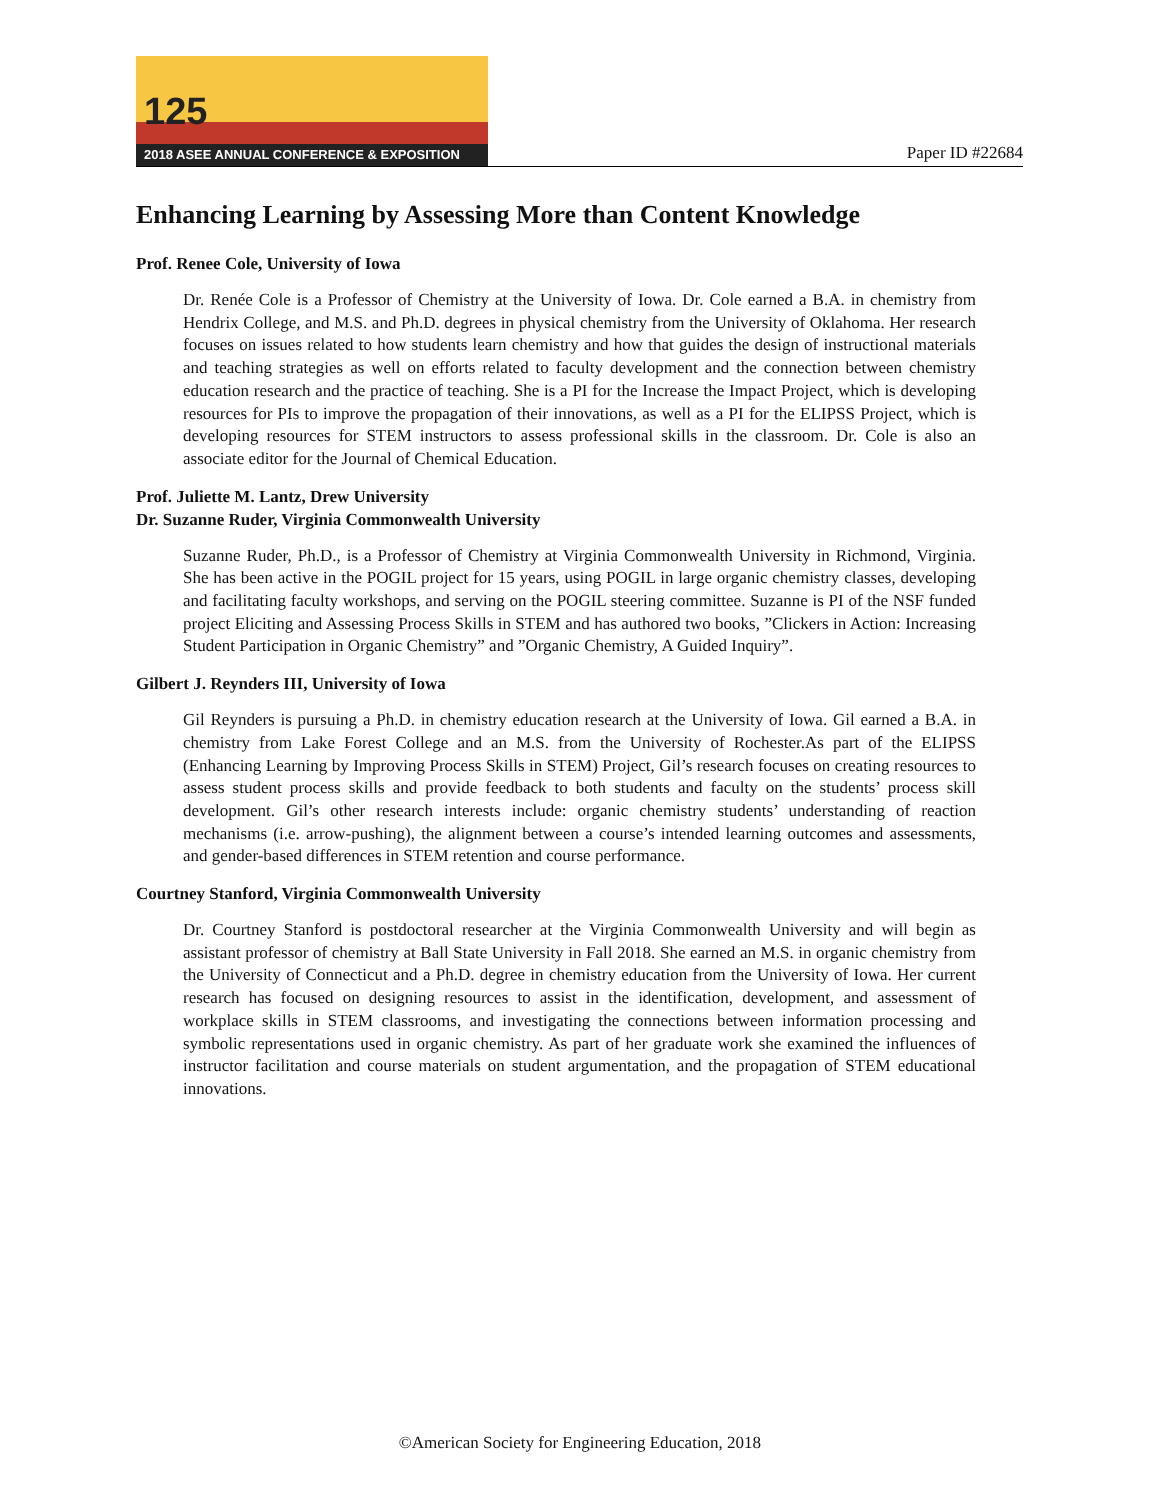125
2018 ASEE ANNUAL CONFERENCE & EXPOSITION
Paper ID #22684
Enhancing Learning by Assessing More than Content Knowledge
Prof. Renee Cole, University of Iowa
Dr. Renée Cole is a Professor of Chemistry at the University of Iowa. Dr. Cole earned a B.A. in chemistry from Hendrix College, and M.S. and Ph.D. degrees in physical chemistry from the University of Oklahoma. Her research focuses on issues related to how students learn chemistry and how that guides the design of instructional materials and teaching strategies as well on efforts related to faculty development and the connection between chemistry education research and the practice of teaching. She is a PI for the Increase the Impact Project, which is developing resources for PIs to improve the propagation of their innovations, as well as a PI for the ELIPSS Project, which is developing resources for STEM instructors to assess professional skills in the classroom. Dr. Cole is also an associate editor for the Journal of Chemical Education.
Prof. Juliette M. Lantz, Drew University
Dr. Suzanne Ruder, Virginia Commonwealth University
Suzanne Ruder, Ph.D., is a Professor of Chemistry at Virginia Commonwealth University in Richmond, Virginia. She has been active in the POGIL project for 15 years, using POGIL in large organic chemistry classes, developing and facilitating faculty workshops, and serving on the POGIL steering committee. Suzanne is PI of the NSF funded project Eliciting and Assessing Process Skills in STEM and has authored two books, ”Clickers in Action: Increasing Student Participation in Organic Chemistry” and ”Organic Chemistry, A Guided Inquiry”.
Gilbert J. Reynders III, University of Iowa
Gil Reynders is pursuing a Ph.D. in chemistry education research at the University of Iowa. Gil earned a B.A. in chemistry from Lake Forest College and an M.S. from the University of Rochester.As part of the ELIPSS (Enhancing Learning by Improving Process Skills in STEM) Project, Gil’s research focuses on creating resources to assess student process skills and provide feedback to both students and faculty on the students’ process skill development. Gil’s other research interests include: organic chemistry students’ understanding of reaction mechanisms (i.e. arrow-pushing), the alignment between a course’s intended learning outcomes and assessments, and gender-based differences in STEM retention and course performance.
Courtney Stanford, Virginia Commonwealth University
Dr. Courtney Stanford is postdoctoral researcher at the Virginia Commonwealth University and will begin as assistant professor of chemistry at Ball State University in Fall 2018. She earned an M.S. in organic chemistry from the University of Connecticut and a Ph.D. degree in chemistry education from the University of Iowa. Her current research has focused on designing resources to assist in the identification, development, and assessment of workplace skills in STEM classrooms, and investigating the connections between information processing and symbolic representations used in organic chemistry. As part of her graduate work she examined the influences of instructor facilitation and course materials on student argumentation, and the propagation of STEM educational innovations.
©American Society for Engineering Education, 2018